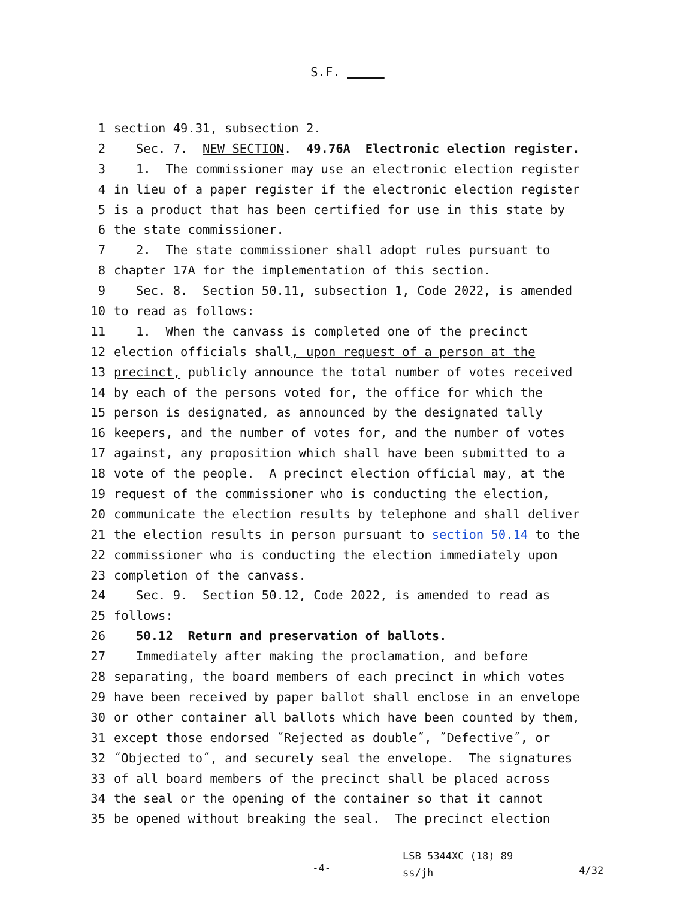S.F.
1 section 49.31, subsection 2.
2 Sec. 7. NEW SECTION. 49.76A Electronic election register.
3 1. The commissioner may use an electronic election register
4 in lieu of a paper register if the electronic election register
5 is a product that has been certified for use in this state by
6 the state commissioner.
7 2. The state commissioner shall adopt rules pursuant to
8 chapter 17A for the implementation of this section.
9 Sec. 8. Section 50.11, subsection 1, Code 2022, is amended
10 to read as follows:
11 1. When the canvass is completed one of the precinct
12 election officials shall, upon request of a person at the
13 precinct, publicly announce the total number of votes received
14 by each of the persons voted for, the office for which the
15 person is designated, as announced by the designated tally
16 keepers, and the number of votes for, and the number of votes
17 against, any proposition which shall have been submitted to a
18 vote of the people. A precinct election official may, at the
19 request of the commissioner who is conducting the election,
20 communicate the election results by telephone and shall deliver
21 the election results in person pursuant to section 50.14 to the
22 commissioner who is conducting the election immediately upon
23 completion of the canvass.
24 Sec. 9. Section 50.12, Code 2022, is amended to read as
25 follows:
26 50.12 Return and preservation of ballots.
27 Immediately after making the proclamation, and before
28 separating, the board members of each precinct in which votes
29 have been received by paper ballot shall enclose in an envelope
30 or other container all ballots which have been counted by them,
31 except those endorsed ˝Rejected as double˝, ˝Defective˝, or
32 ˝Objected to˝, and securely seal the envelope. The signatures
33 of all board members of the precinct shall be placed across
34 the seal or the opening of the container so that it cannot
35 be opened without breaking the seal. The precinct election
-4-
LSB 5344XC (18) 89
ss/jh
4/32